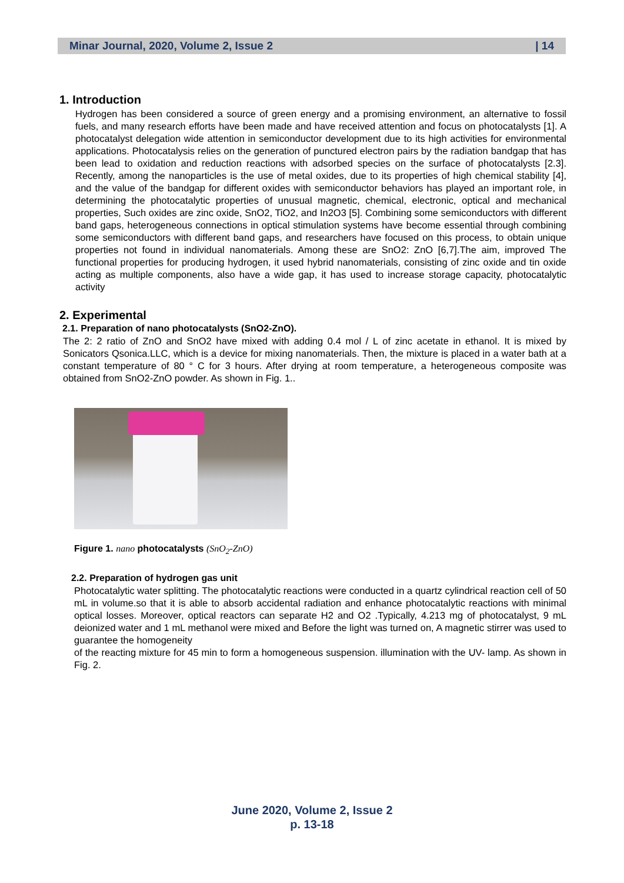Minar Journal, 2020, Volume 2, Issue 2 | 14
1. Introduction
Hydrogen has been considered a source of green energy and a promising environment, an alternative to fossil fuels, and many research efforts have been made and have received attention and focus on photocatalysts [1]. A photocatalyst delegation wide attention in semiconductor development due to its high activities for environmental applications. Photocatalysis relies on the generation of punctured electron pairs by the radiation bandgap that has been lead to oxidation and reduction reactions with adsorbed species on the surface of photocatalysts [2.3]. Recently, among the nanoparticles is the use of metal oxides, due to its properties of high chemical stability [4], and the value of the bandgap for different oxides with semiconductor behaviors has played an important role, in determining the photocatalytic properties of unusual magnetic, chemical, electronic, optical and mechanical properties, Such oxides are zinc oxide, SnO2, TiO2, and In2O3 [5]. Combining some semiconductors with different band gaps, heterogeneous connections in optical stimulation systems have become essential through combining some semiconductors with different band gaps, and researchers have focused on this process, to obtain unique properties not found in individual nanomaterials. Among these are SnO2: ZnO [6,7].The aim, improved The functional properties for producing hydrogen, it used hybrid nanomaterials, consisting of zinc oxide and tin oxide acting as multiple components, also have a wide gap, it has used to increase storage capacity, photocatalytic activity
2. Experimental
2.1. Preparation of nano photocatalysts (SnO2-ZnO).
The 2: 2 ratio of ZnO and SnO2 have mixed with adding 0.4 mol / L of zinc acetate in ethanol. It is mixed by Sonicators Qsonica.LLC, which is a device for mixing nanomaterials. Then, the mixture is placed in a water bath at a constant temperature of 80 ° C for 3 hours. After drying at room temperature, a heterogeneous composite was obtained from SnO2-ZnO powder. As shown in Fig. 1..
Figure 1. nano photocatalysts (SnO<sub>2</sub>-ZnO)
2.2. Preparation of hydrogen gas unit
Photocatalytic water splitting. The photocatalytic reactions were conducted in a quartz cylindrical reaction cell of 50 mL in volume.so that it is able to absorb accidental radiation and enhance photocatalytic reactions with minimal optical losses. Moreover, optical reactors can separate H2 and O2 .Typically, 4.213 mg of photocatalyst, 9 mL deionized water and 1 mL methanol were mixed and Before the light was turned on, A magnetic stirrer was used to guarantee the homogeneity
of the reacting mixture for 45 min to form a homogeneous suspension. illumination with the UV- lamp. As shown in Fig. 2.
June 2020, Volume 2, Issue 2
p. 13-18